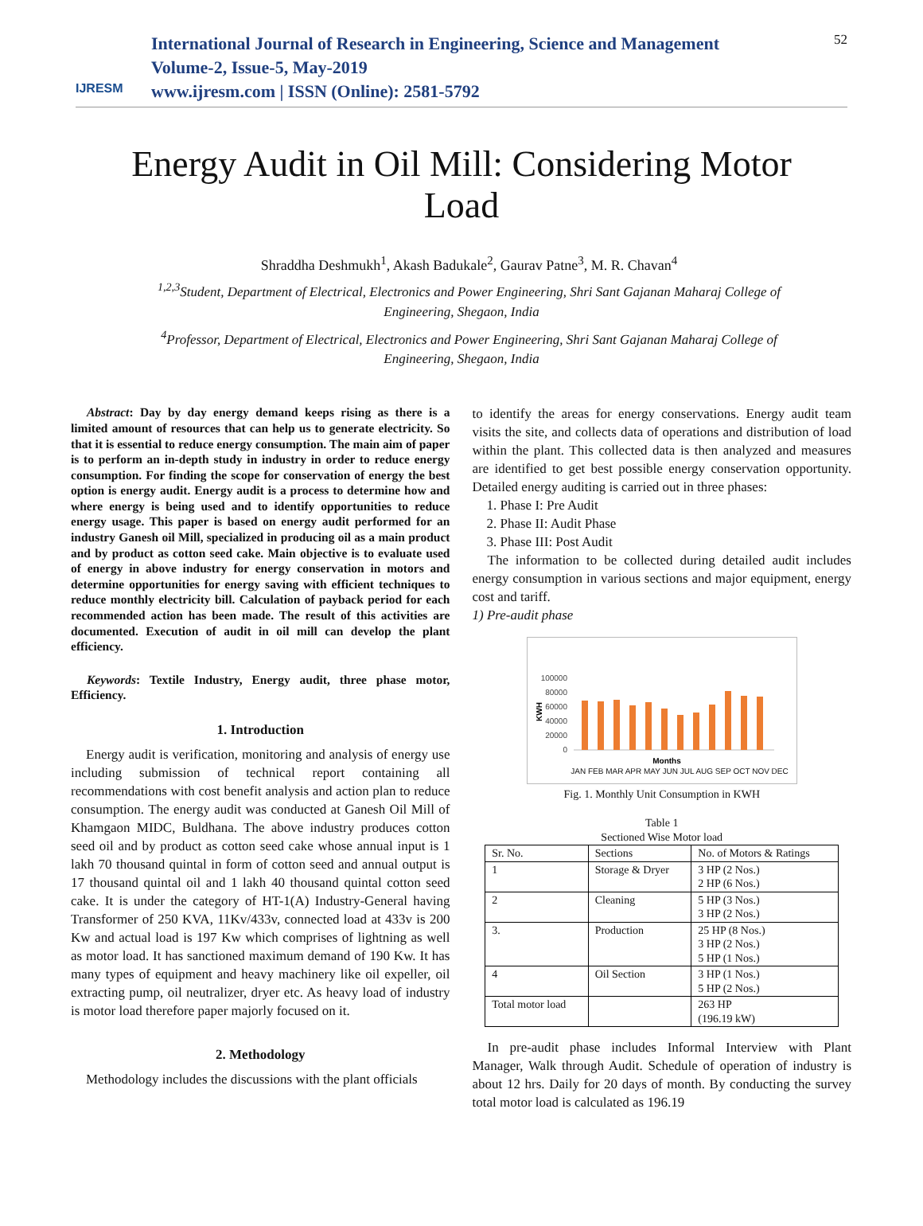IJRESM
International Journal of Research in Engineering, Science and Management
Volume-2, Issue-5, May-2019
www.ijresm.com | ISSN (Online): 2581-5792
52
Energy Audit in Oil Mill: Considering Motor Load
Shraddha Deshmukh<sup>1</sup>, Akash Badukale<sup>2</sup>, Gaurav Patne<sup>3</sup>, M. R. Chavan<sup>4</sup>
<sup>1,2,3</sup>Student, Department of Electrical, Electronics and Power Engineering, Shri Sant Gajanan Maharaj College of Engineering, Shegaon, India
<sup>4</sup> Professor, Department of Electrical, Electronics and Power Engineering, Shri Sant Gajanan Maharaj College of Engineering, Shegaon, India
Abstract: Day by day energy demand keeps rising as there is a limited amount of resources that can help us to generate electricity. So that it is essential to reduce energy consumption. The main aim of paper is to perform an in-depth study in industry in order to reduce energy consumption. For finding the scope for conservation of energy the best option is energy audit. Energy audit is a process to determine how and where energy is being used and to identify opportunities to reduce energy usage. This paper is based on energy audit performed for an industry Ganesh oil Mill, specialized in producing oil as a main product and by product as cotton seed cake. Main objective is to evaluate used of energy in above industry for energy conservation in motors and determine opportunities for energy saving with efficient techniques to reduce monthly electricity bill. Calculation of payback period for each recommended action has been made. The result of this activities are documented. Execution of audit in oil mill can develop the plant efficiency.
Keywords: Textile Industry, Energy audit, three phase motor, Efficiency.
1. Introduction
Energy audit is verification, monitoring and analysis of energy use including submission of technical report containing all recommendations with cost benefit analysis and action plan to reduce consumption. The energy audit was conducted at Ganesh Oil Mill of Khamgaon MIDC, Buldhana. The above industry produces cotton seed oil and by product as cotton seed cake whose annual input is 1 lakh 70 thousand quintal in form of cotton seed and annual output is 17 thousand quintal oil and 1 lakh 40 thousand quintal cotton seed cake. It is under the category of HT-1(A) Industry-General having Transformer of 250 KVA, 11Kv/433v, connected load at 433v is 200 Kw and actual load is 197 Kw which comprises of lightning as well as motor load. It has sanctioned maximum demand of 190 Kw. It has many types of equipment and heavy machinery like oil expeller, oil extracting pump, oil neutralizer, dryer etc. As heavy load of industry is motor load therefore paper majorly focused on it.
2. Methodology
Methodology includes the discussions with the plant officials
to identify the areas for energy conservations. Energy audit team visits the site, and collects data of operations and distribution of load within the plant. This collected data is then analyzed and measures are identified to get best possible energy conservation opportunity. Detailed energy auditing is carried out in three phases:
1. Phase I: Pre Audit
2. Phase II: Audit Phase
3. Phase III: Post Audit
The information to be collected during detailed audit includes energy consumption in various sections and major equipment, energy cost and tariff.
1) Pre-audit phase
100000
80000
60000
40000
20000
0
KWH
Months
JAN FEB MAR APR MAY JUN JUL AUG SEP OCT NOV DEC
Fig. 1. Monthly Unit Consumption in KWH
Table 1
Sectioned Wise Motor load
| Sr. No. | Sections | No. of Motors & Ratings |
| --- | --- | --- |
| 1 | Storage & Dryer | 3 HP (2 Nos.) 2 HP (6 Nos.) |
| 2 | Cleaning | 5 HP (3 Nos.) 3 HP (2 Nos.) |
| 3. | Production | 25 HP (8 Nos.) 3 HP (2 Nos.) 5 HP (1 Nos.) |
| 4 | Oil Section | 3 HP (1 Nos.) 5 HP (2 Nos.) |
| Total motor load | | 263 HP (196.19 kW) |
In pre-audit phase includes Informal Interview with Plant Manager, Walk through Audit. Schedule of operation of industry is about 12 hrs. Daily for 20 days of month. By conducting the survey total motor load is calculated as 196.19